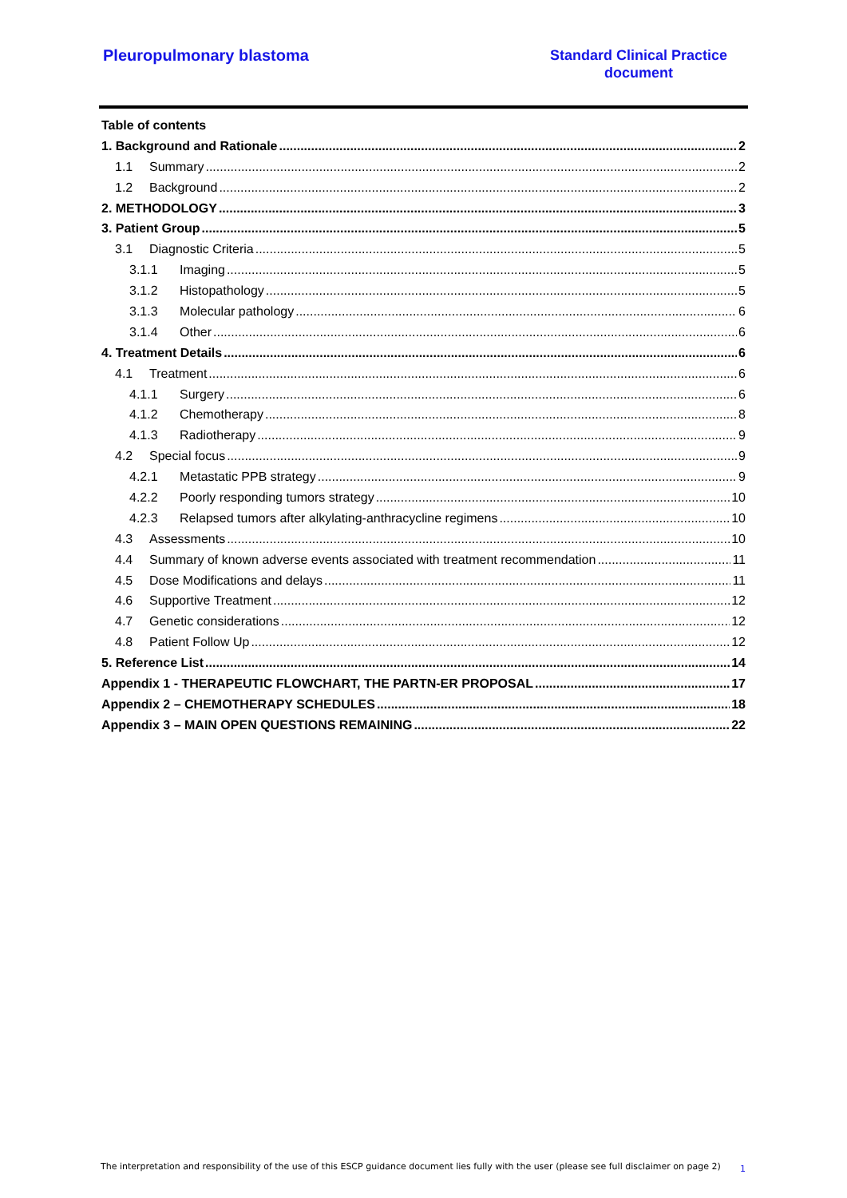Pleuropulmonary blastoma
Standard Clinical Practice
document
Table of contents
1. Background and Rationale 2
1.1 Summary 2
1.2 Background 2
2. METHODOLOGY 3
3. Patient Group 5
3.1 Diagnostic Criteria 5
3.1.1 Imaging 5
3.1.2 Histopathology 5
3.1.3 Molecular pathology 6
3.1.4 Other 6
4. Treatment Details 6
4.1 Treatment 6
4.1.1 Surgery 6
4.1.2 Chemotherapy 8
4.1.3 Radiotherapy 9
4.2 Special focus 9
4.2.1 Metastatic PPB strategy 9
4.2.2 Poorly responding tumors strategy 10
4.2.3 Relapsed tumors after alkylating-anthracycline regimens 10
4.3 Assessments 10
4.4 Summary of known adverse events associated with treatment recommendation 11
4.5 Dose Modifications and delays 11
4.6 Supportive Treatment 12
4.7 Genetic considerations 12
4.8 Patient Follow Up 12
5. Reference List 14
Appendix 1 - THERAPEUTIC FLOWCHART, THE PARTN-ER PROPOSAL 17
Appendix 2 – CHEMOTHERAPY SCHEDULES 18
Appendix 3 – MAIN OPEN QUESTIONS REMAINING 22
The interpretation and responsibility of the use of this ESCP guidance document lies fully with the user (please see full disclaimer on page 2) 1